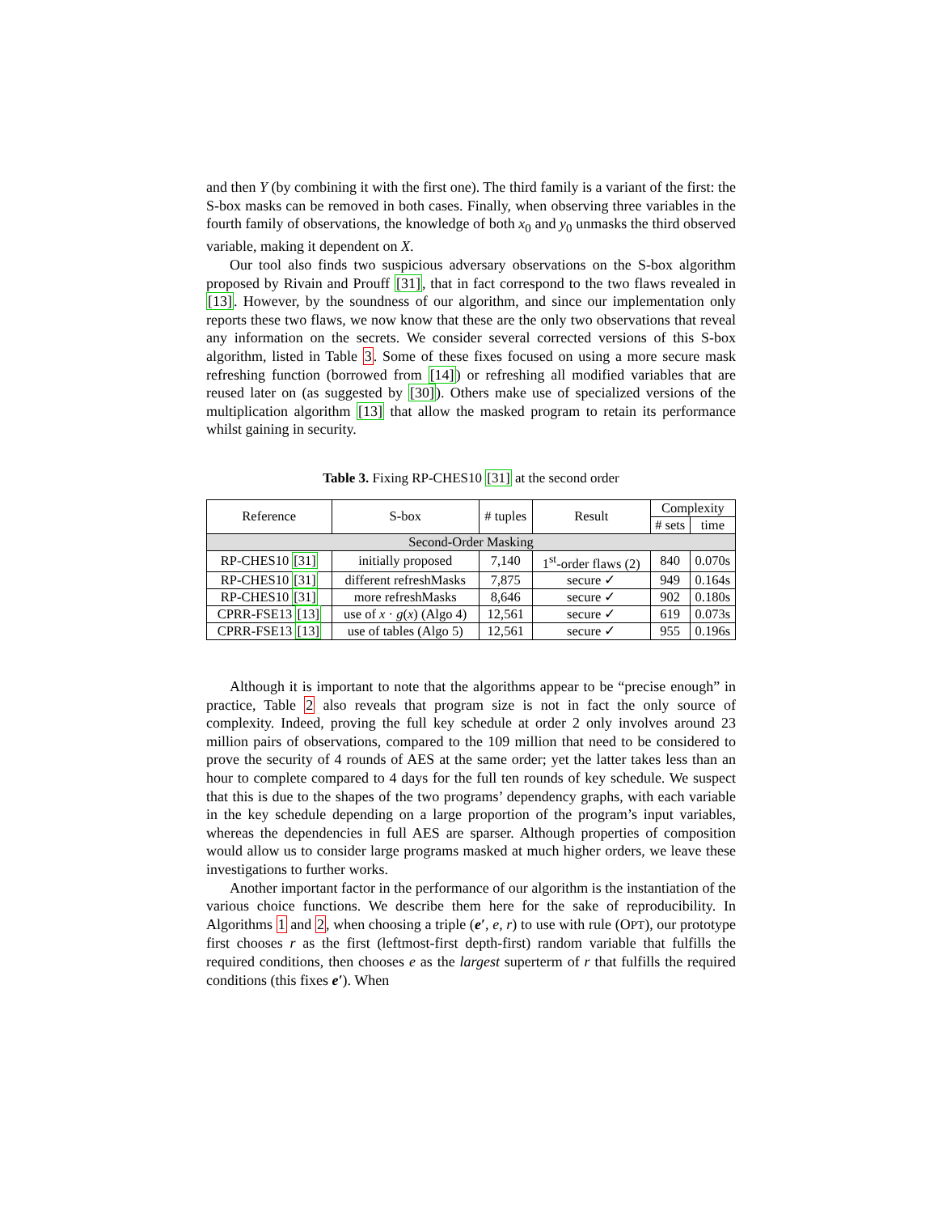and then Y (by combining it with the first one). The third family is a variant of the first: the S-box masks can be removed in both cases. Finally, when observing three variables in the fourth family of observations, the knowledge of both x<sub>0</sub> and y<sub>0</sub> unmasks the third observed variable, making it dependent on X.
Our tool also finds two suspicious adversary observations on the S-box algorithm proposed by Rivain and Prouff [31], that in fact correspond to the two flaws revealed in [13]. However, by the soundness of our algorithm, and since our implementation only reports these two flaws, we now know that these are the only two observations that reveal any information on the secrets. We consider several corrected versions of this S-box algorithm, listed in Table 3. Some of these fixes focused on using a more secure mask refreshing function (borrowed from [14]) or refreshing all modified variables that are reused later on (as suggested by [30]). Others make use of specialized versions of the multiplication algorithm [13] that allow the masked program to retain its performance whilst gaining in security.
Table 3. Fixing RP-CHES10 [31] at the second order
| Reference | S-box | # tuples | Result | Complexity | |
| --- | --- | --- | --- | --- | --- |
| | | | | # sets | time |
| Second-Order Masking | | | | | |
| RP-CHES10 [31] | initially proposed | 7,140 | 1<sup>st</sup>-order flaws (2) | 840 | 0.070s |
| RP-CHES10 [31] | different refreshMasks | 7,875 | secure ✓ | 949 | 0.164s |
| RP-CHES10 [31] | more refreshMasks | 8,646 | secure ✓ | 902 | 0.180s |
| CPRR-FSE13 [13] | use of x · g ( x ) (Algo 4) | 12,561 | secure ✓ | 619 | 0.073s |
| CPRR-FSE13 [13] | use of tables (Algo 5) | 12,561 | secure ✓ | 955 | 0.196s |
Although it is important to note that the algorithms appear to be “precise enough” in practice, Table 2 also reveals that program size is not in fact the only source of complexity. Indeed, proving the full key schedule at order 2 only involves around 23 million pairs of observations, compared to the 109 million that need to be considered to prove the security of 4 rounds of AES at the same order; yet the latter takes less than an hour to complete compared to 4 days for the full ten rounds of key schedule. We suspect that this is due to the shapes of the two programs’ dependency graphs, with each variable in the key schedule depending on a large proportion of the program’s input variables, whereas the dependencies in full AES are sparser. Although properties of composition would allow us to consider large programs masked at much higher orders, we leave these investigations to further works.
Another important factor in the performance of our algorithm is the instantiation of the various choice functions. We describe them here for the sake of reproducibility. In Algorithms 1 and 2, when choosing a triple (e′, e, r) to use with rule (OPT), our prototype first chooses r as the first (leftmost-first depth-first) random variable that fulfills the required conditions, then chooses e as the largest superterm of r that fulfills the required conditions (this fixes e′). When